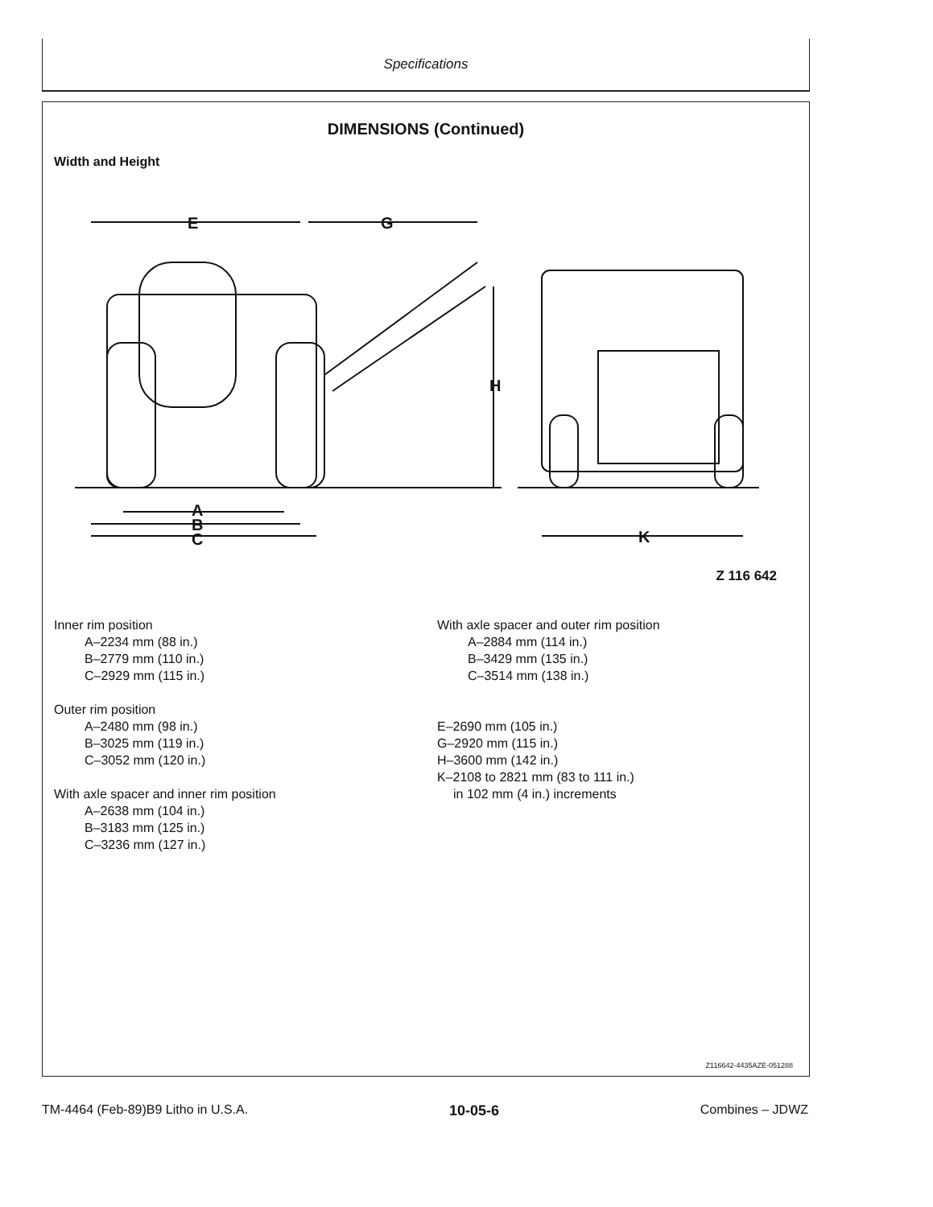Specifications
DIMENSIONS (Continued)
Width and Height
E
G
H
A
B
C
K
Z 116 642
Inner rim position
A–2234 mm (88 in.)
B–2779 mm (110 in.)
C–2929 mm (115 in.)
Outer rim position
A–2480 mm (98 in.)
B–3025 mm (119 in.)
C–3052 mm (120 in.)
With axle spacer and inner rim position
A–2638 mm (104 in.)
B–3183 mm (125 in.)
C–3236 mm (127 in.)
With axle spacer and outer rim position
A–2884 mm (114 in.)
B–3429 mm (135 in.)
C–3514 mm (138 in.)
E–2690 mm (105 in.)
G–2920 mm (115 in.)
H–3600 mm (142 in.)
K–2108 to 2821 mm (83 to 111 in.)
in 102 mm (4 in.) increments
Z116642-4435AZE-051288
TM-4464 (Feb-89)B9 Litho in U.S.A. 10-05-6 Combines – JDWZ